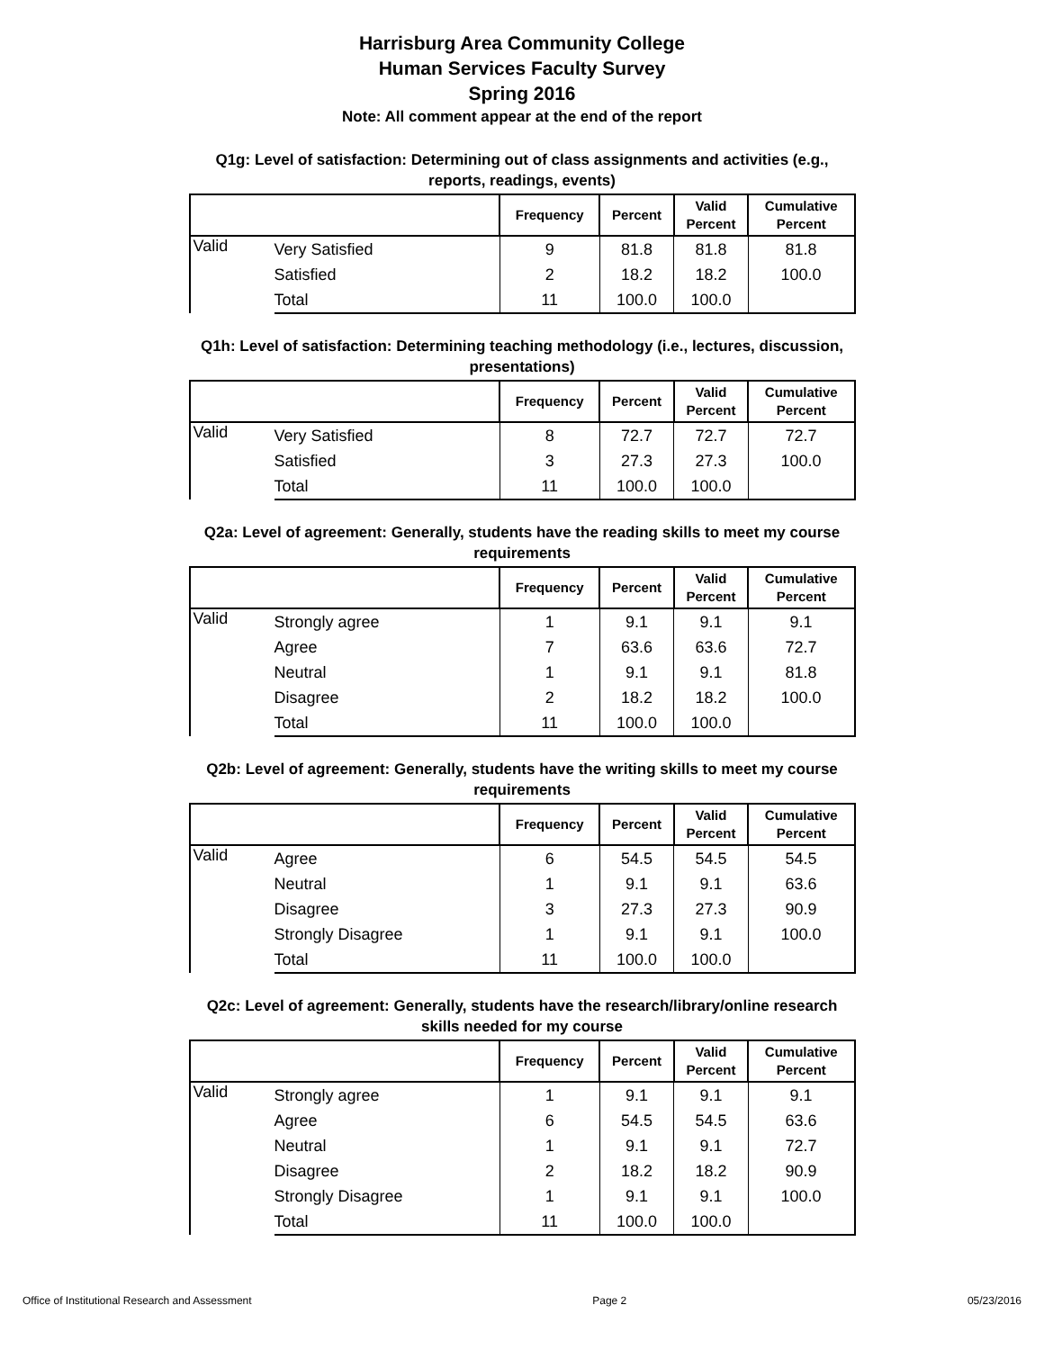Harrisburg Area Community College
Human Services Faculty Survey
Spring 2016
Note: All comment appear at the end of the report
Q1g: Level of satisfaction: Determining out of class assignments and activities (e.g., reports, readings, events)
| | | Frequency | Percent | Valid Percent | Cumulative Percent |
| --- | --- | --- | --- | --- | --- |
| Valid | Very Satisfied | 9 | 81.8 | 81.8 | 81.8 |
| | Satisfied | 2 | 18.2 | 18.2 | 100.0 |
| | Total | 11 | 100.0 | 100.0 | |
Q1h: Level of satisfaction: Determining teaching methodology (i.e., lectures, discussion, presentations)
| | | Frequency | Percent | Valid Percent | Cumulative Percent |
| --- | --- | --- | --- | --- | --- |
| Valid | Very Satisfied | 8 | 72.7 | 72.7 | 72.7 |
| | Satisfied | 3 | 27.3 | 27.3 | 100.0 |
| | Total | 11 | 100.0 | 100.0 | |
Q2a: Level of agreement: Generally, students have the reading skills to meet my course requirements
| | | Frequency | Percent | Valid Percent | Cumulative Percent |
| --- | --- | --- | --- | --- | --- |
| Valid | Strongly agree | 1 | 9.1 | 9.1 | 9.1 |
| | Agree | 7 | 63.6 | 63.6 | 72.7 |
| | Neutral | 1 | 9.1 | 9.1 | 81.8 |
| | Disagree | 2 | 18.2 | 18.2 | 100.0 |
| | Total | 11 | 100.0 | 100.0 | |
Q2b: Level of agreement: Generally, students have the writing skills to meet my course requirements
| | | Frequency | Percent | Valid Percent | Cumulative Percent |
| --- | --- | --- | --- | --- | --- |
| Valid | Agree | 6 | 54.5 | 54.5 | 54.5 |
| | Neutral | 1 | 9.1 | 9.1 | 63.6 |
| | Disagree | 3 | 27.3 | 27.3 | 90.9 |
| | Strongly Disagree | 1 | 9.1 | 9.1 | 100.0 |
| | Total | 11 | 100.0 | 100.0 | |
Q2c: Level of agreement: Generally, students have the research/library/online research skills needed for my course
| | | Frequency | Percent | Valid Percent | Cumulative Percent |
| --- | --- | --- | --- | --- | --- |
| Valid | Strongly agree | 1 | 9.1 | 9.1 | 9.1 |
| | Agree | 6 | 54.5 | 54.5 | 63.6 |
| | Neutral | 1 | 9.1 | 9.1 | 72.7 |
| | Disagree | 2 | 18.2 | 18.2 | 90.9 |
| | Strongly Disagree | 1 | 9.1 | 9.1 | 100.0 |
| | Total | 11 | 100.0 | 100.0 | |
Office of Institutional Research and Assessment Page 2 05/23/2016